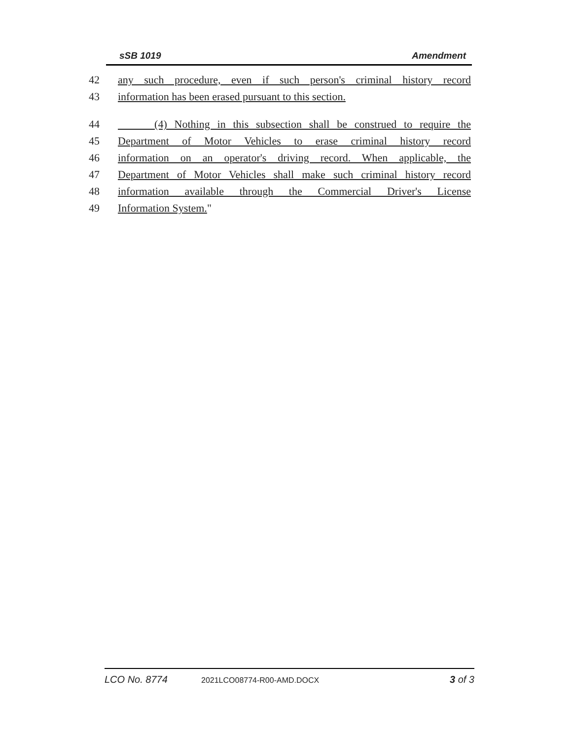sSB 1019 Amendment
42 any such procedure, even if such person's criminal history record
43 information has been erased pursuant to this section.
44 (4) Nothing in this subsection shall be construed to require the
45 Department of Motor Vehicles to erase criminal history record
46 information on an operator's driving record. When applicable, the
47 Department of Motor Vehicles shall make such criminal history record
48 information available through the Commercial Driver's License
49 Information System."
LCO No. 8774 2021LCO08774-R00-AMD.DOCX 3 of 3